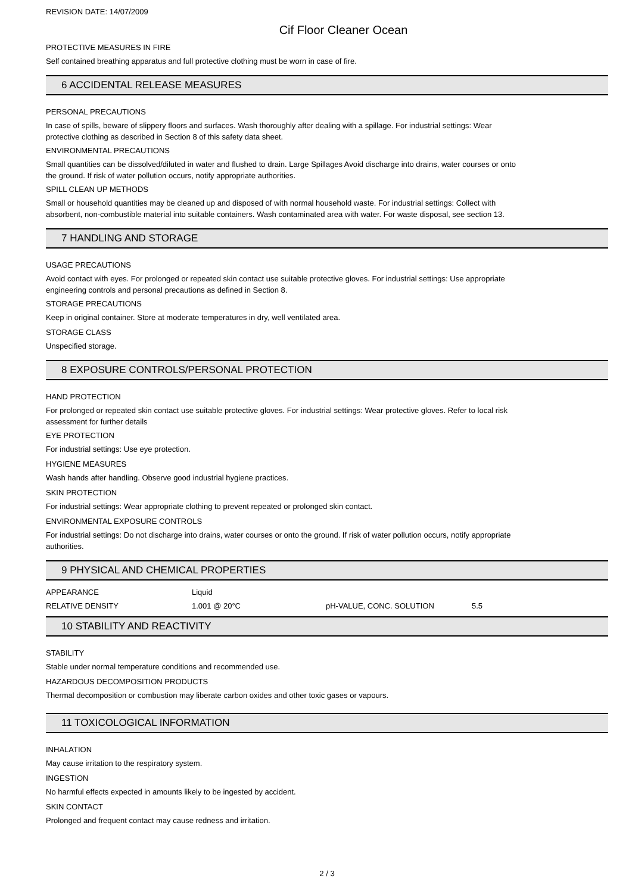REVISION DATE: 14/07/2009
Cif Floor Cleaner Ocean
PROTECTIVE MEASURES IN FIRE
Self contained breathing apparatus and full protective clothing must be worn in case of fire.
6 ACCIDENTAL RELEASE MEASURES
PERSONAL PRECAUTIONS
In case of spills, beware of slippery floors and surfaces. Wash thoroughly after dealing with a spillage. For industrial settings: Wear
protective clothing as described in Section 8 of this safety data sheet.
ENVIRONMENTAL PRECAUTIONS
Small quantities can be dissolved/diluted in water and flushed to drain. Large Spillages Avoid discharge into drains, water courses or onto
the ground. If risk of water pollution occurs, notify appropriate authorities.
SPILL CLEAN UP METHODS
Small or household quantities may be cleaned up and disposed of with normal household waste. For industrial settings: Collect with
absorbent, non-combustible material into suitable containers. Wash contaminated area with water. For waste disposal, see section 13.
7 HANDLING AND STORAGE
USAGE PRECAUTIONS
Avoid contact with eyes. For prolonged or repeated skin contact use suitable protective gloves. For industrial settings: Use appropriate
engineering controls and personal precautions as defined in Section 8.
STORAGE PRECAUTIONS
Keep in original container. Store at moderate temperatures in dry, well ventilated area.
STORAGE CLASS
Unspecified storage.
8 EXPOSURE CONTROLS/PERSONAL PROTECTION
HAND PROTECTION
For prolonged or repeated skin contact use suitable protective gloves. For industrial settings: Wear protective gloves. Refer to local risk
assessment for further details
EYE PROTECTION
For industrial settings: Use eye protection.
HYGIENE MEASURES
Wash hands after handling. Observe good industrial hygiene practices.
SKIN PROTECTION
For industrial settings: Wear appropriate clothing to prevent repeated or prolonged skin contact.
ENVIRONMENTAL EXPOSURE CONTROLS
For industrial settings: Do not discharge into drains, water courses or onto the ground. If risk of water pollution occurs, notify appropriate
authorities.
9 PHYSICAL AND CHEMICAL PROPERTIES
| APPEARANCE | Liquid | | |
| RELATIVE DENSITY | 1.001 @ 20°C | pH-VALUE, CONC. SOLUTION | 5.5 |
10 STABILITY AND REACTIVITY
STABILITY
Stable under normal temperature conditions and recommended use.
HAZARDOUS DECOMPOSITION PRODUCTS
Thermal decomposition or combustion may liberate carbon oxides and other toxic gases or vapours.
11 TOXICOLOGICAL INFORMATION
INHALATION
May cause irritation to the respiratory system.
INGESTION
No harmful effects expected in amounts likely to be ingested by accident.
SKIN CONTACT
Prolonged and frequent contact may cause redness and irritation.
2 / 3